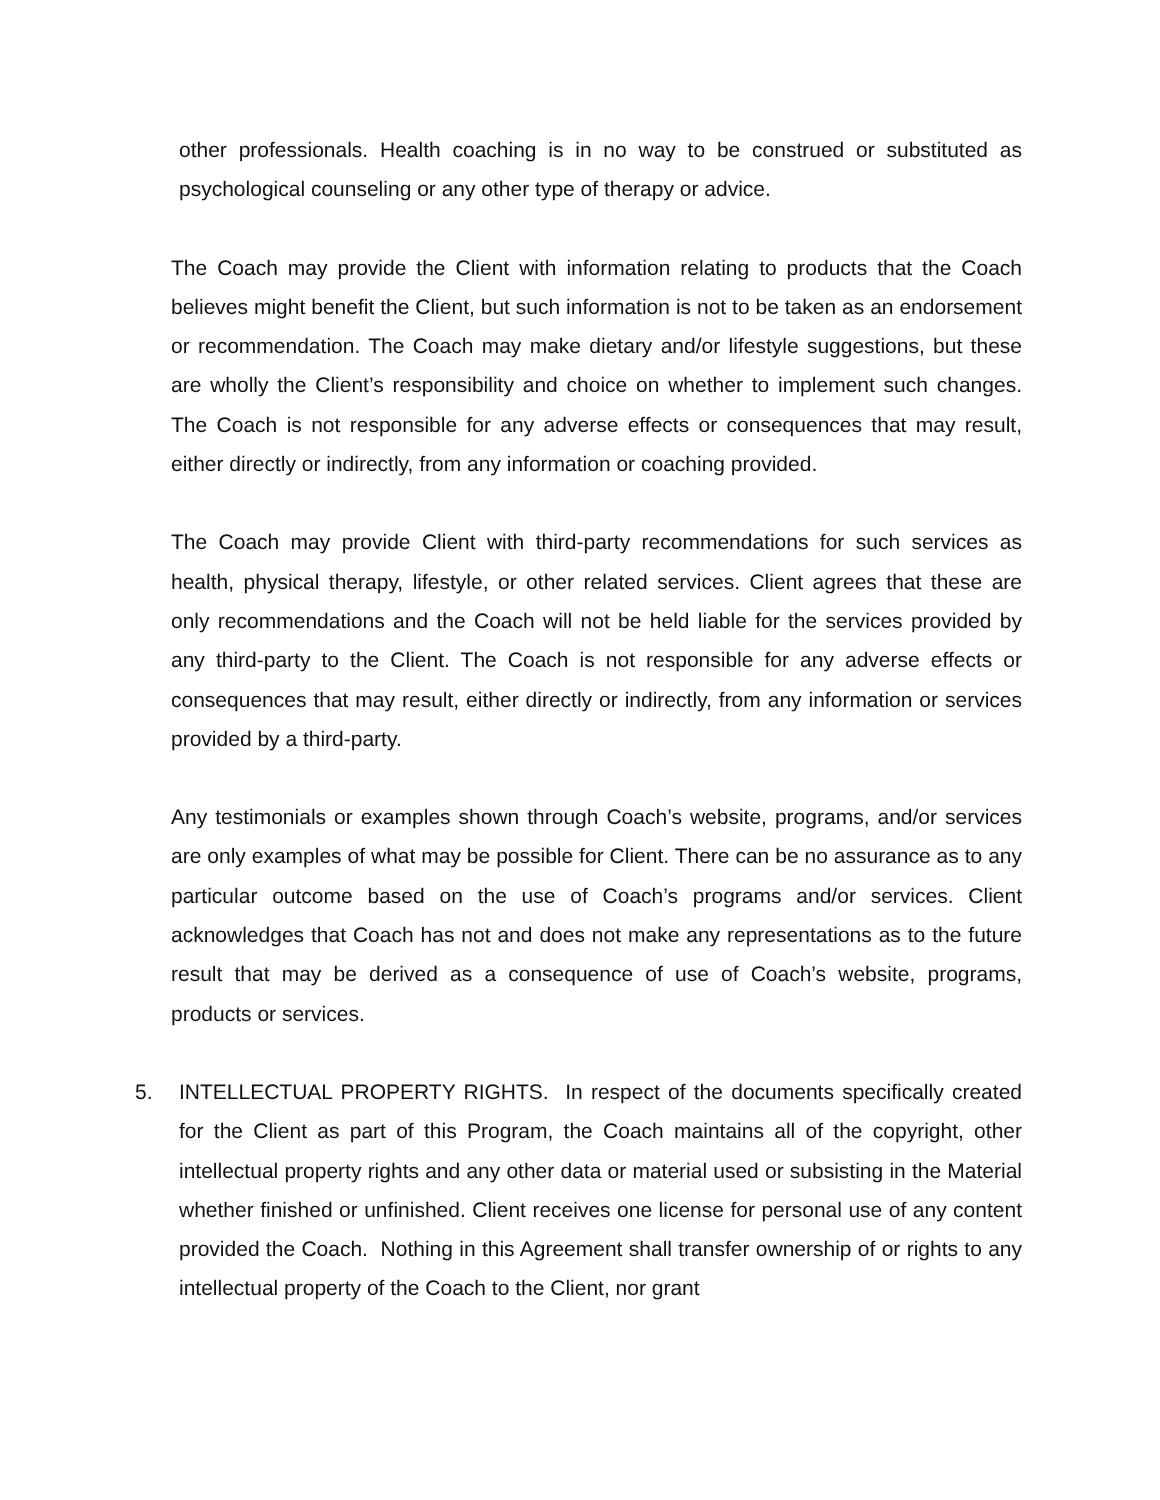other professionals. Health coaching is in no way to be construed or substituted as psychological counseling or any other type of therapy or advice.
The Coach may provide the Client with information relating to products that the Coach believes might benefit the Client, but such information is not to be taken as an endorsement or recommendation. The Coach may make dietary and/or lifestyle suggestions, but these are wholly the Client’s responsibility and choice on whether to implement such changes. The Coach is not responsible for any adverse effects or consequences that may result, either directly or indirectly, from any information or coaching provided.
The Coach may provide Client with third-party recommendations for such services as health, physical therapy, lifestyle, or other related services. Client agrees that these are only recommendations and the Coach will not be held liable for the services provided by any third-party to the Client. The Coach is not responsible for any adverse effects or consequences that may result, either directly or indirectly, from any information or services provided by a third-party.
Any testimonials or examples shown through Coach’s website, programs, and/or services are only examples of what may be possible for Client. There can be no assurance as to any particular outcome based on the use of Coach’s programs and/or services. Client acknowledges that Coach has not and does not make any representations as to the future result that may be derived as a consequence of use of Coach’s website, programs, products or services.
5. INTELLECTUAL PROPERTY RIGHTS. In respect of the documents specifically created for the Client as part of this Program, the Coach maintains all of the copyright, other intellectual property rights and any other data or material used or subsisting in the Material whether finished or unfinished. Client receives one license for personal use of any content provided the Coach. Nothing in this Agreement shall transfer ownership of or rights to any intellectual property of the Coach to the Client, nor grant